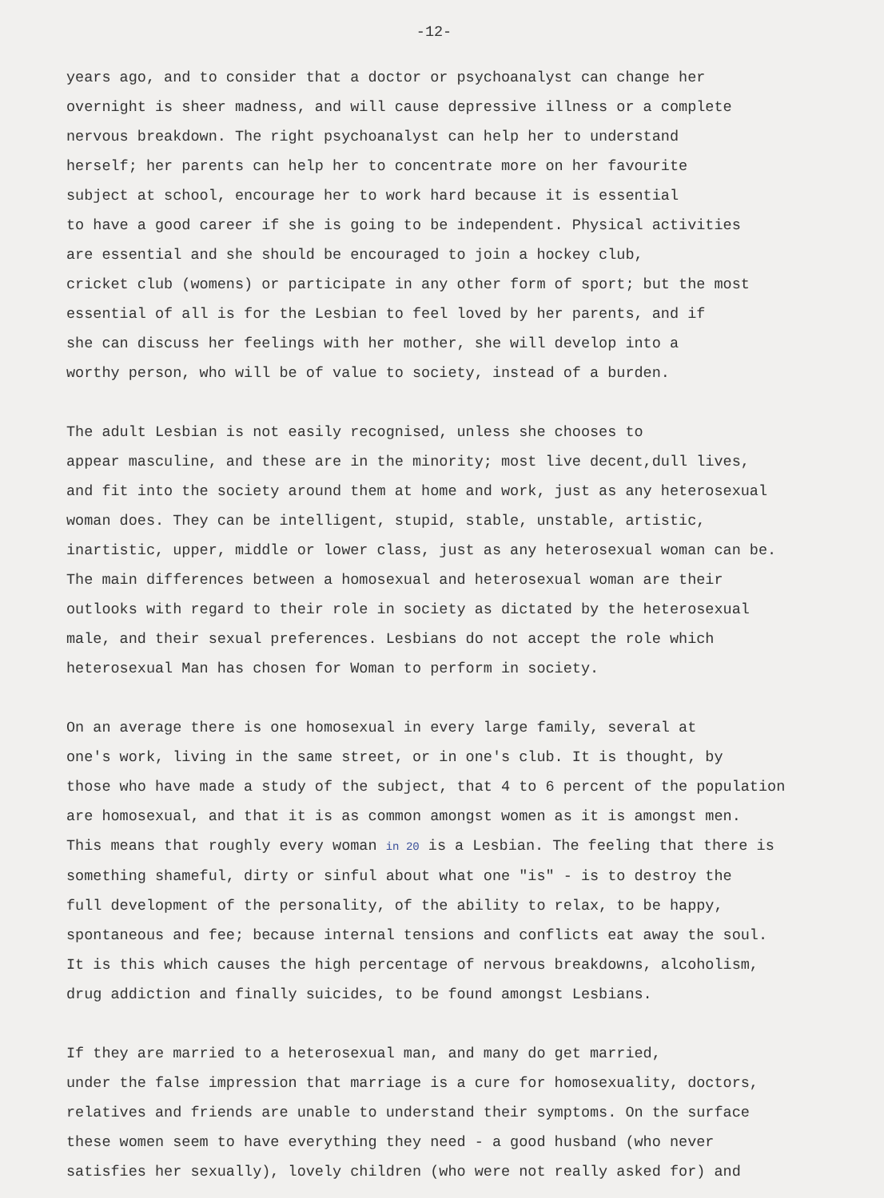-12-
years ago, and to consider that a doctor or psychoanalyst can change her overnight is sheer madness, and will cause depressive illness or a complete nervous breakdown. The right psychoanalyst can help her to understand herself; her parents can help her to concentrate more on her favourite subject at school, encourage her to work hard because it is essential to have a good career if she is going to be independent. Physical activities are essential and she should be encouraged to join a hockey club, cricket club (womens) or participate in any other form of sport; but the most essential of all is for the Lesbian to feel loved by her parents, and if she can discuss her feelings with her mother, she will develop into a worthy person, who will be of value to society, instead of a burden.
The adult Lesbian is not easily recognised, unless she chooses to appear masculine, and these are in the minority; most live decent,dull lives, and fit into the society around them at home and work, just as any heterosexual woman does. They can be intelligent, stupid, stable, unstable, artistic, inartistic, upper, middle or lower class, just as any heterosexual woman can be. The main differences between a homosexual and heterosexual woman are their outlooks with regard to their role in society as dictated by the heterosexual male, and their sexual preferences. Lesbians do not accept the role which heterosexual Man has chosen for Woman to perform in society.
On an average there is one homosexual in every large family, several at one's work, living in the same street, or in one's club. It is thought, by those who have made a study of the subject, that 4 to 6 percent of the population are homosexual, and that it is as common amongst women as it is amongst men. This means that roughly every woman in 20 is a Lesbian. The feeling that there is something shameful, dirty or sinful about what one "is" - is to destroy the full development of the personality, of the ability to relax, to be happy, spontaneous and fee; because internal tensions and conflicts eat away the soul. It is this which causes the high percentage of nervous breakdowns, alcoholism, drug addiction and finally suicides, to be found amongst Lesbians.
If they are married to a heterosexual man, and many do get married, under the false impression that marriage is a cure for homosexuality, doctors, relatives and friends are unable to understand their symptoms. On the surface these women seem to have everything they need - a good husband (who never satisfies her sexually), lovely children (who were not really asked for) and